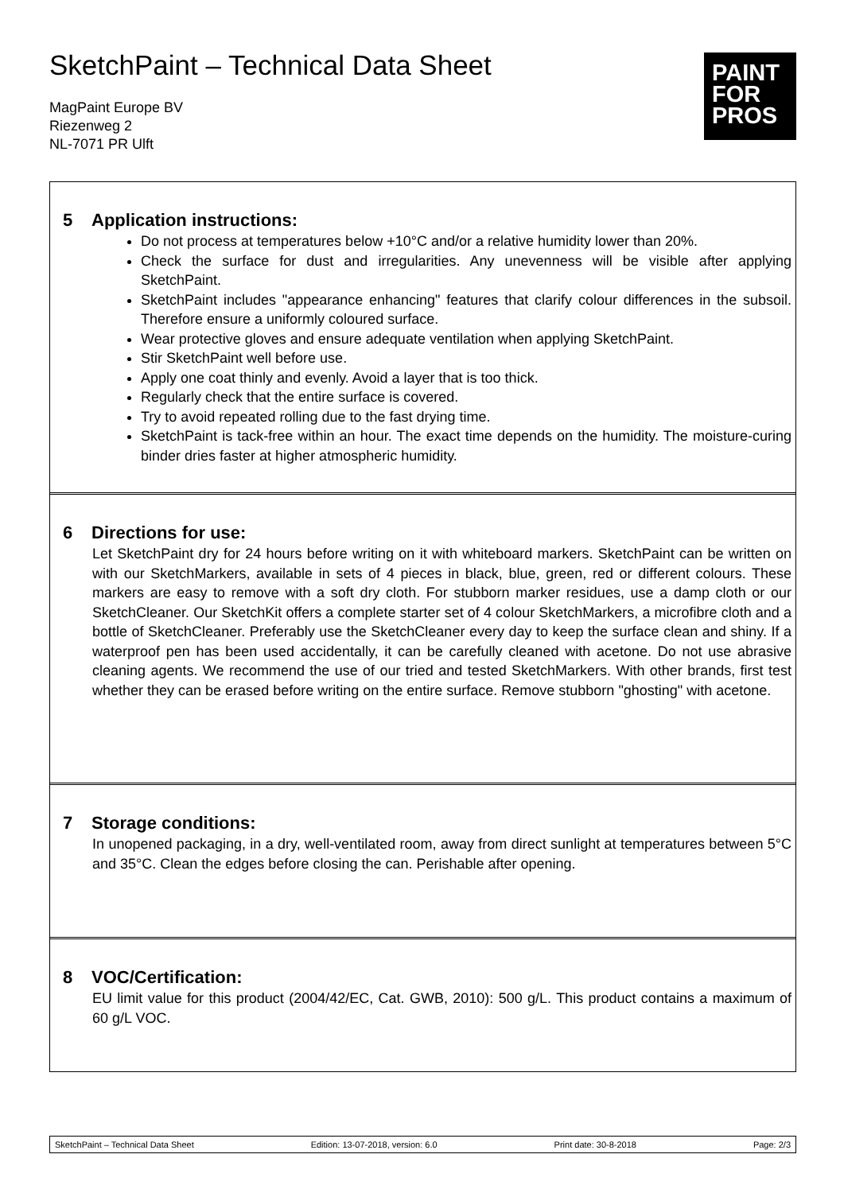SketchPaint – Technical Data Sheet
MagPaint Europe BV
Riezenweg 2
NL-7071 PR Ulft
PAINT
FOR
PROS
5 Application instructions:
Do not process at temperatures below +10°C and/or a relative humidity lower than 20%.
Check the surface for dust and irregularities. Any unevenness will be visible after applying SketchPaint.
SketchPaint includes "appearance enhancing" features that clarify colour differences in the subsoil. Therefore ensure a uniformly coloured surface.
Wear protective gloves and ensure adequate ventilation when applying SketchPaint.
Stir SketchPaint well before use.
Apply one coat thinly and evenly. Avoid a layer that is too thick.
Regularly check that the entire surface is covered.
Try to avoid repeated rolling due to the fast drying time.
SketchPaint is tack-free within an hour. The exact time depends on the humidity. The moisture-curing binder dries faster at higher atmospheric humidity.
6 Directions for use:
Let SketchPaint dry for 24 hours before writing on it with whiteboard markers. SketchPaint can be written on with our SketchMarkers, available in sets of 4 pieces in black, blue, green, red or different colours. These markers are easy to remove with a soft dry cloth. For stubborn marker residues, use a damp cloth or our SketchCleaner. Our SketchKit offers a complete starter set of 4 colour SketchMarkers, a microfibre cloth and a bottle of SketchCleaner. Preferably use the SketchCleaner every day to keep the surface clean and shiny. If a waterproof pen has been used accidentally, it can be carefully cleaned with acetone. Do not use abrasive cleaning agents. We recommend the use of our tried and tested SketchMarkers. With other brands, first test whether they can be erased before writing on the entire surface. Remove stubborn "ghosting" with acetone.
7 Storage conditions:
In unopened packaging, in a dry, well-ventilated room, away from direct sunlight at temperatures between 5°C and 35°C. Clean the edges before closing the can. Perishable after opening.
8 VOC/Certification:
EU limit value for this product (2004/42/EC, Cat. GWB, 2010): 500 g/L. This product contains a maximum of 60 g/L VOC.
SketchPaint – Technical Data Sheet Edition: 13-07-2018, version: 6.0 Print date: 30-8-2018 Page: 2/3